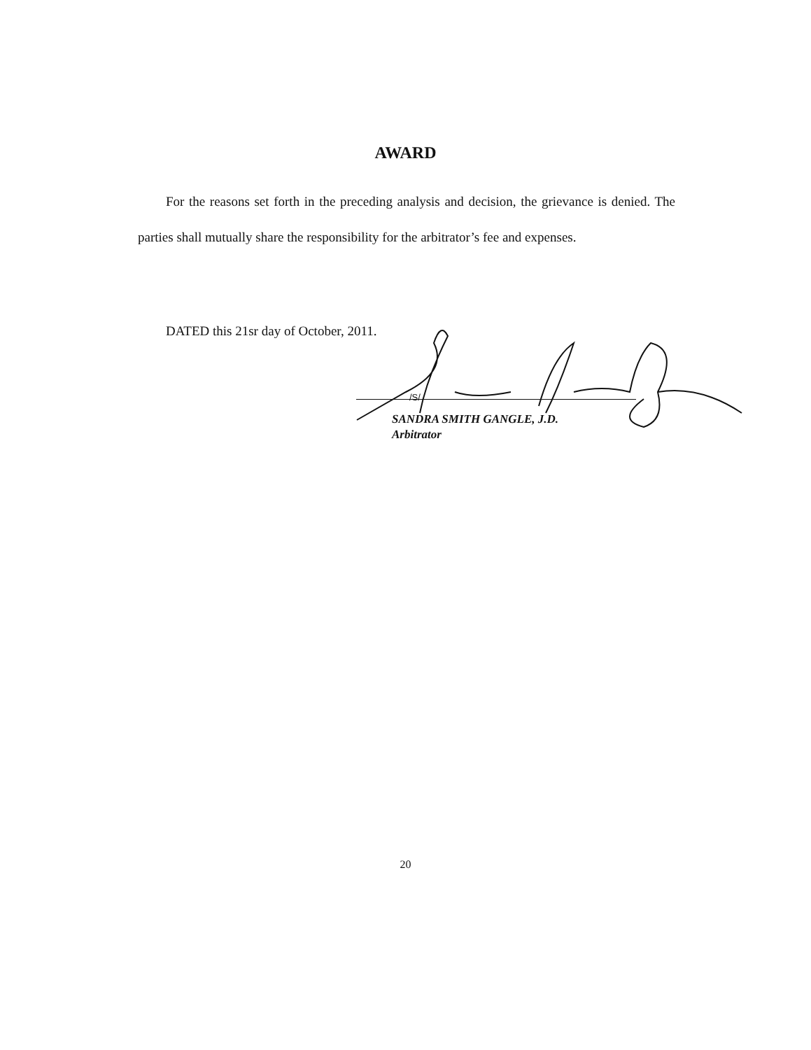AWARD
For the reasons set forth in the preceding analysis and decision, the grievance is denied. The parties shall mutually share the responsibility for the arbitrator’s fee and expenses.
DATED this 21sr day of October, 2011.
/S/
SANDRA SMITH GANGLE, J.D.
Arbitrator
20